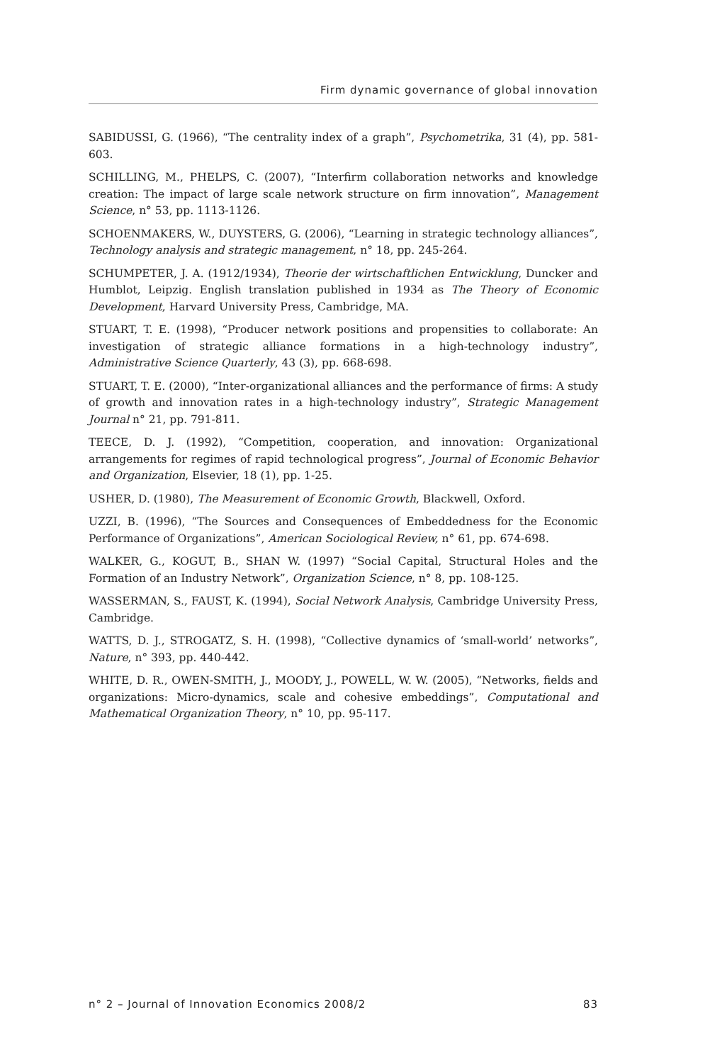Firm dynamic governance of global innovation
SABIDUSSI, G. (1966), “The centrality index of a graph”, Psychometrika, 31 (4), pp. 581-603.
SCHILLING, M., PHELPS, C. (2007), “Interfirm collaboration networks and knowledge creation: The impact of large scale network structure on firm innovation”, Management Science, n° 53, pp. 1113-1126.
SCHOENMAKERS, W., DUYSTERS, G. (2006), “Learning in strategic technology alliances”, Technology analysis and strategic management, n° 18, pp. 245-264.
SCHUMPETER, J. A. (1912/1934), Theorie der wirtschaftlichen Entwicklung, Duncker and Humblot, Leipzig. English translation published in 1934 as The Theory of Economic Development, Harvard University Press, Cambridge, MA.
STUART, T. E. (1998), “Producer network positions and propensities to collaborate: An investigation of strategic alliance formations in a high-technology industry”, Administrative Science Quarterly, 43 (3), pp. 668-698.
STUART, T. E. (2000), “Inter-organizational alliances and the performance of firms: A study of growth and innovation rates in a high-technology industry”, Strategic Management Journal n° 21, pp. 791-811.
TEECE, D. J. (1992), “Competition, cooperation, and innovation: Organizational arrangements for regimes of rapid technological progress”, Journal of Economic Behavior and Organization, Elsevier, 18 (1), pp. 1-25.
USHER, D. (1980), The Measurement of Economic Growth, Blackwell, Oxford.
UZZI, B. (1996), “The Sources and Consequences of Embeddedness for the Economic Performance of Organizations”, American Sociological Review, n° 61, pp. 674-698.
WALKER, G., KOGUT, B., SHAN W. (1997) “Social Capital, Structural Holes and the Formation of an Industry Network”, Organization Science, n° 8, pp. 108-125.
WASSERMAN, S., FAUST, K. (1994), Social Network Analysis, Cambridge University Press, Cambridge.
WATTS, D. J., STROGATZ, S. H. (1998), “Collective dynamics of ‘small-world’ networks”, Nature, n° 393, pp. 440-442.
WHITE, D. R., OWEN-SMITH, J., MOODY, J., POWELL, W. W. (2005), “Networks, fields and organizations: Micro-dynamics, scale and cohesive embeddings”, Computational and Mathematical Organization Theory, n° 10, pp. 95-117.
n° 2 – Journal of Innovation Economics 2008/2 83